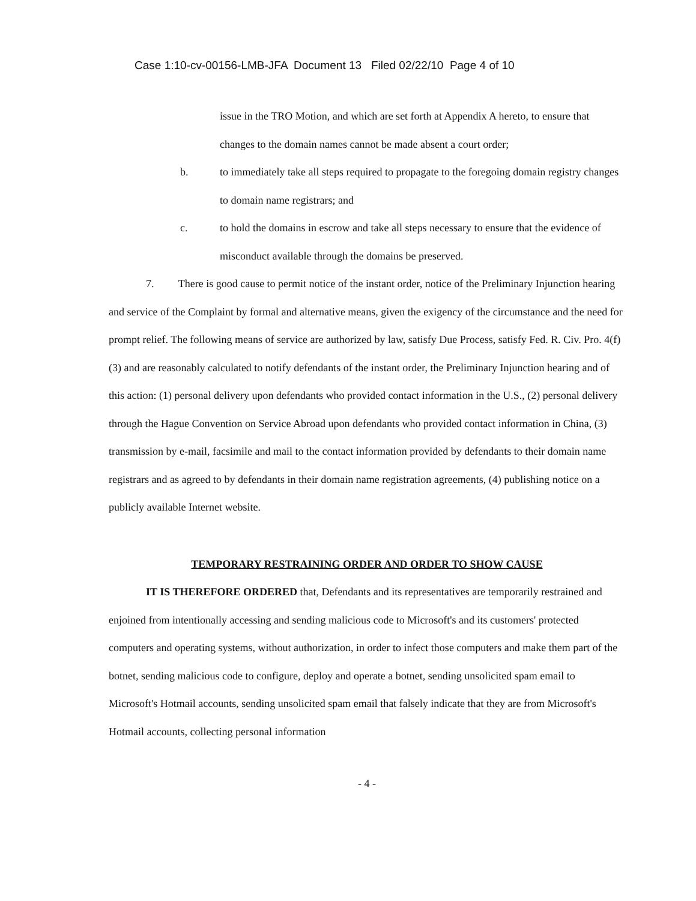Case 1:10-cv-00156-LMB-JFA Document 13 Filed 02/22/10 Page 4 of 10
issue in the TRO Motion, and which are set forth at Appendix A hereto, to ensure that changes to the domain names cannot be made absent a court order;
b. to immediately take all steps required to propagate to the foregoing domain registry changes to domain name registrars; and
c. to hold the domains in escrow and take all steps necessary to ensure that the evidence of misconduct available through the domains be preserved.
7. There is good cause to permit notice of the instant order, notice of the Preliminary Injunction hearing and service of the Complaint by formal and alternative means, given the exigency of the circumstance and the need for prompt relief. The following means of service are authorized by law, satisfy Due Process, satisfy Fed. R. Civ. Pro. 4(f)(3) and are reasonably calculated to notify defendants of the instant order, the Preliminary Injunction hearing and of this action: (1) personal delivery upon defendants who provided contact information in the U.S., (2) personal delivery through the Hague Convention on Service Abroad upon defendants who provided contact information in China, (3) transmission by e-mail, facsimile and mail to the contact information provided by defendants to their domain name registrars and as agreed to by defendants in their domain name registration agreements, (4) publishing notice on a publicly available Internet website.
TEMPORARY RESTRAINING ORDER AND ORDER TO SHOW CAUSE
IT IS THEREFORE ORDERED that, Defendants and its representatives are temporarily restrained and enjoined from intentionally accessing and sending malicious code to Microsoft's and its customers' protected computers and operating systems, without authorization, in order to infect those computers and make them part of the botnet, sending malicious code to configure, deploy and operate a botnet, sending unsolicited spam email to Microsoft's Hotmail accounts, sending unsolicited spam email that falsely indicate that they are from Microsoft's Hotmail accounts, collecting personal information
- 4 -